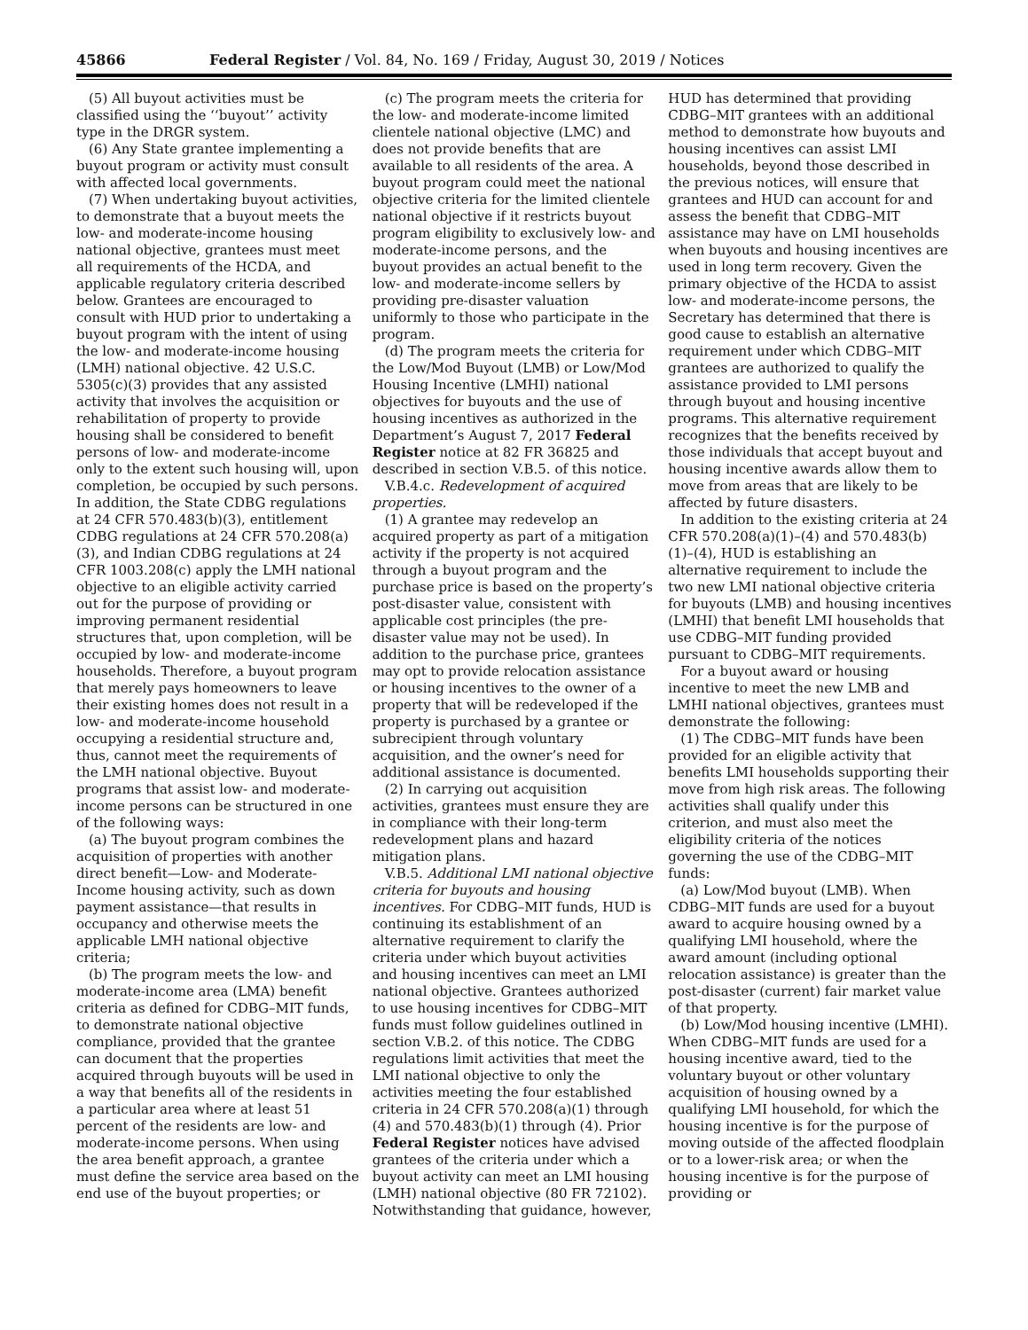45866 Federal Register / Vol. 84, No. 169 / Friday, August 30, 2019 / Notices
(5) All buyout activities must be classified using the ‘‘buyout’’ activity type in the DRGR system.
(6) Any State grantee implementing a buyout program or activity must consult with affected local governments.
(7) When undertaking buyout activities, to demonstrate that a buyout meets the low- and moderate-income housing national objective, grantees must meet all requirements of the HCDA, and applicable regulatory criteria described below. Grantees are encouraged to consult with HUD prior to undertaking a buyout program with the intent of using the low- and moderate-income housing (LMH) national objective. 42 U.S.C. 5305(c)(3) provides that any assisted activity that involves the acquisition or rehabilitation of property to provide housing shall be considered to benefit persons of low- and moderate-income only to the extent such housing will, upon completion, be occupied by such persons. In addition, the State CDBG regulations at 24 CFR 570.483(b)(3), entitlement CDBG regulations at 24 CFR 570.208(a)(3), and Indian CDBG regulations at 24 CFR 1003.208(c) apply the LMH national objective to an eligible activity carried out for the purpose of providing or improving permanent residential structures that, upon completion, will be occupied by low- and moderate-income households. Therefore, a buyout program that merely pays homeowners to leave their existing homes does not result in a low- and moderate-income household occupying a residential structure and, thus, cannot meet the requirements of the LMH national objective. Buyout programs that assist low- and moderate-income persons can be structured in one of the following ways:
(a) The buyout program combines the acquisition of properties with another direct benefit—Low- and Moderate-Income housing activity, such as down payment assistance—that results in occupancy and otherwise meets the applicable LMH national objective criteria;
(b) The program meets the low- and moderate-income area (LMA) benefit criteria as defined for CDBG–MIT funds, to demonstrate national objective compliance, provided that the grantee can document that the properties acquired through buyouts will be used in a way that benefits all of the residents in a particular area where at least 51 percent of the residents are low- and moderate-income persons. When using the area benefit approach, a grantee must define the service area based on the end use of the buyout properties; or
(c) The program meets the criteria for the low- and moderate-income limited clientele national objective (LMC) and does not provide benefits that are available to all residents of the area. A buyout program could meet the national objective criteria for the limited clientele national objective if it restricts buyout program eligibility to exclusively low- and moderate-income persons, and the buyout provides an actual benefit to the low- and moderate-income sellers by providing pre-disaster valuation uniformly to those who participate in the program.
(d) The program meets the criteria for the Low/Mod Buyout (LMB) or Low/Mod Housing Incentive (LMHI) national objectives for buyouts and the use of housing incentives as authorized in the Department’s August 7, 2017 Federal Register notice at 82 FR 36825 and described in section V.B.5. of this notice.
V.B.4.c. Redevelopment of acquired properties.
(1) A grantee may redevelop an acquired property as part of a mitigation activity if the property is not acquired through a buyout program and the purchase price is based on the property’s post-disaster value, consistent with applicable cost principles (the pre-disaster value may not be used). In addition to the purchase price, grantees may opt to provide relocation assistance or housing incentives to the owner of a property that will be redeveloped if the property is purchased by a grantee or subrecipient through voluntary acquisition, and the owner’s need for additional assistance is documented.
(2) In carrying out acquisition activities, grantees must ensure they are in compliance with their long-term redevelopment plans and hazard mitigation plans.
V.B.5. Additional LMI national objective criteria for buyouts and housing incentives. For CDBG–MIT funds, HUD is continuing its establishment of an alternative requirement to clarify the criteria under which buyout activities and housing incentives can meet an LMI national objective. Grantees authorized to use housing incentives for CDBG–MIT funds must follow guidelines outlined in section V.B.2. of this notice. The CDBG regulations limit activities that meet the LMI national objective to only the activities meeting the four established criteria in 24 CFR 570.208(a)(1) through (4) and 570.483(b)(1) through (4). Prior Federal Register notices have advised grantees of the criteria under which a buyout activity can meet an LMI housing (LMH) national objective (80 FR 72102). Notwithstanding that guidance, however, HUD has determined that providing CDBG–MIT grantees with an additional method to demonstrate how buyouts and housing incentives can assist LMI households, beyond those described in the previous notices, will ensure that grantees and HUD can account for and assess the benefit that CDBG–MIT assistance may have on LMI households when buyouts and housing incentives are used in long term recovery. Given the primary objective of the HCDA to assist low- and moderate-income persons, the Secretary has determined that there is good cause to establish an alternative requirement under which CDBG–MIT grantees are authorized to qualify the assistance provided to LMI persons through buyout and housing incentive programs. This alternative requirement recognizes that the benefits received by those individuals that accept buyout and housing incentive awards allow them to move from areas that are likely to be affected by future disasters.
In addition to the existing criteria at 24 CFR 570.208(a)(1)–(4) and 570.483(b)(1)–(4), HUD is establishing an alternative requirement to include the two new LMI national objective criteria for buyouts (LMB) and housing incentives (LMHI) that benefit LMI households that use CDBG–MIT funding provided pursuant to CDBG–MIT requirements.
For a buyout award or housing incentive to meet the new LMB and LMHI national objectives, grantees must demonstrate the following:
(1) The CDBG–MIT funds have been provided for an eligible activity that benefits LMI households supporting their move from high risk areas. The following activities shall qualify under this criterion, and must also meet the eligibility criteria of the notices governing the use of the CDBG–MIT funds:
(a) Low/Mod buyout (LMB). When CDBG–MIT funds are used for a buyout award to acquire housing owned by a qualifying LMI household, where the award amount (including optional relocation assistance) is greater than the post-disaster (current) fair market value of that property.
(b) Low/Mod housing incentive (LMHI). When CDBG–MIT funds are used for a housing incentive award, tied to the voluntary buyout or other voluntary acquisition of housing owned by a qualifying LMI household, for which the housing incentive is for the purpose of moving outside of the affected floodplain or to a lower-risk area; or when the housing incentive is for the purpose of providing or